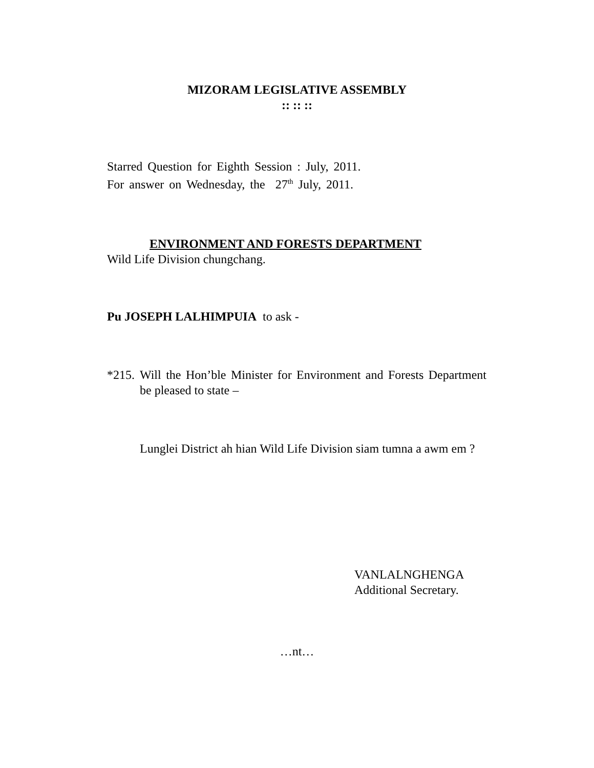MIZORAM LEGISLATIVE ASSEMBLY
:: :: ::
Starred Question for Eighth Session : July, 2011.
For answer on Wednesday, the 27<sup>th</sup> July, 2011.
ENVIRONMENT AND FORESTS DEPARTMENT
Wild Life Division chungchang.
Pu JOSEPH LALHIMPUIA to ask -
*215. Will the Hon’ble Minister for Environment and Forests Department be pleased to state –
Lunglei District ah hian Wild Life Division siam tumna a awm em ?
VANLALNGHENGA
Additional Secretary.
…nt…